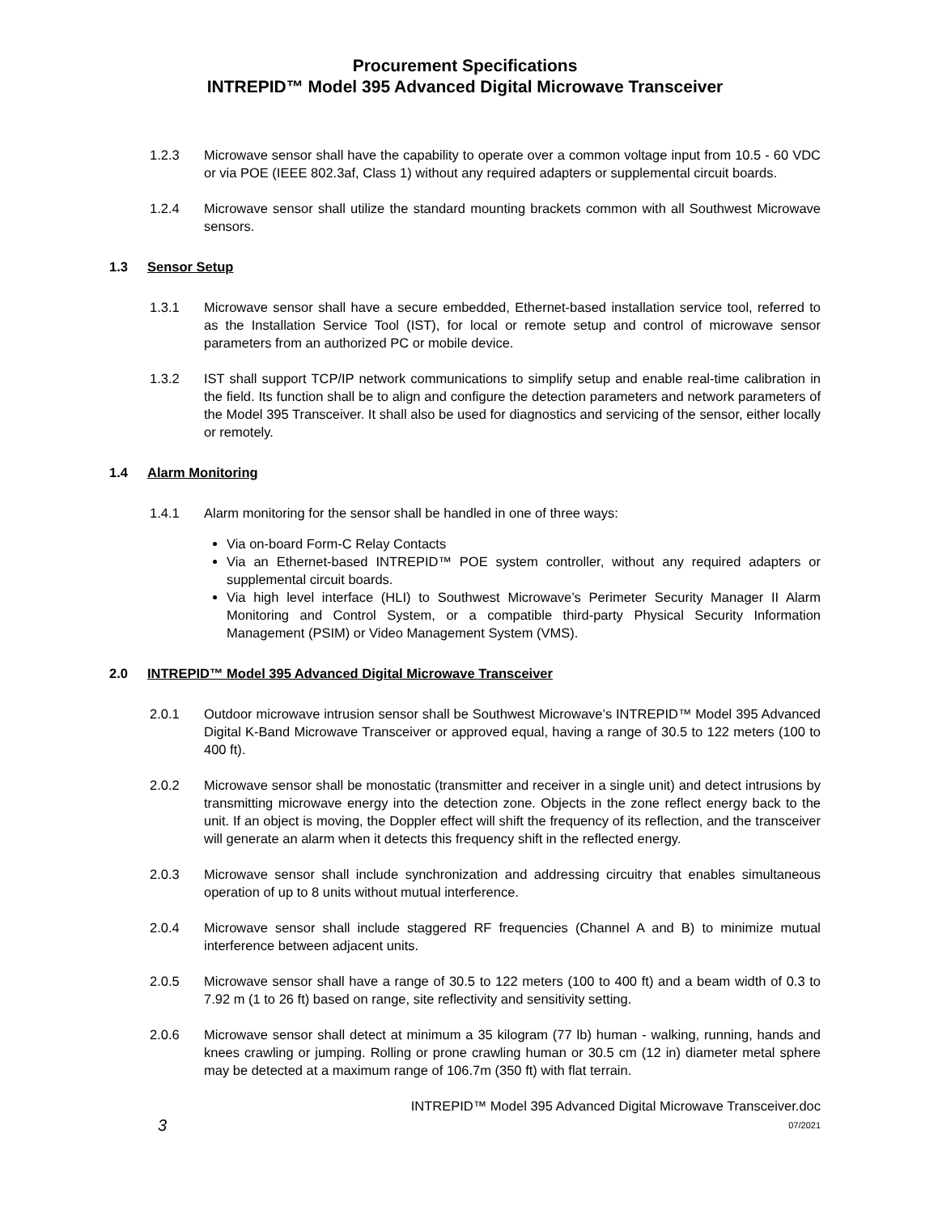Procurement Specifications
INTREPID™ Model 395 Advanced Digital Microwave Transceiver
1.2.3 Microwave sensor shall have the capability to operate over a common voltage input from 10.5 - 60 VDC or via POE (IEEE 802.3af, Class 1) without any required adapters or supplemental circuit boards.
1.2.4 Microwave sensor shall utilize the standard mounting brackets common with all Southwest Microwave sensors.
1.3 Sensor Setup
1.3.1 Microwave sensor shall have a secure embedded, Ethernet-based installation service tool, referred to as the Installation Service Tool (IST), for local or remote setup and control of microwave sensor parameters from an authorized PC or mobile device.
1.3.2 IST shall support TCP/IP network communications to simplify setup and enable real-time calibration in the field. Its function shall be to align and configure the detection parameters and network parameters of the Model 395 Transceiver. It shall also be used for diagnostics and servicing of the sensor, either locally or remotely.
1.4 Alarm Monitoring
1.4.1 Alarm monitoring for the sensor shall be handled in one of three ways:
Via on-board Form-C Relay Contacts
Via an Ethernet-based INTREPID™ POE system controller, without any required adapters or supplemental circuit boards.
Via high level interface (HLI) to Southwest Microwave’s Perimeter Security Manager II Alarm Monitoring and Control System, or a compatible third-party Physical Security Information Management (PSIM) or Video Management System (VMS).
2.0 INTREPID™ Model 395 Advanced Digital Microwave Transceiver
2.0.1 Outdoor microwave intrusion sensor shall be Southwest Microwave’s INTREPID™ Model 395 Advanced Digital K-Band Microwave Transceiver or approved equal, having a range of 30.5 to 122 meters (100 to 400 ft).
2.0.2 Microwave sensor shall be monostatic (transmitter and receiver in a single unit) and detect intrusions by transmitting microwave energy into the detection zone. Objects in the zone reflect energy back to the unit. If an object is moving, the Doppler effect will shift the frequency of its reflection, and the transceiver will generate an alarm when it detects this frequency shift in the reflected energy.
2.0.3 Microwave sensor shall include synchronization and addressing circuitry that enables simultaneous operation of up to 8 units without mutual interference.
2.0.4 Microwave sensor shall include staggered RF frequencies (Channel A and B) to minimize mutual interference between adjacent units.
2.0.5 Microwave sensor shall have a range of 30.5 to 122 meters (100 to 400 ft) and a beam width of 0.3 to 7.92 m (1 to 26 ft) based on range, site reflectivity and sensitivity setting.
2.0.6 Microwave sensor shall detect at minimum a 35 kilogram (77 lb) human - walking, running, hands and knees crawling or jumping. Rolling or prone crawling human or 30.5 cm (12 in) diameter metal sphere may be detected at a maximum range of 106.7m (350 ft) with flat terrain.
3
INTREPID™ Model 395 Advanced Digital Microwave Transceiver.doc
07/2021